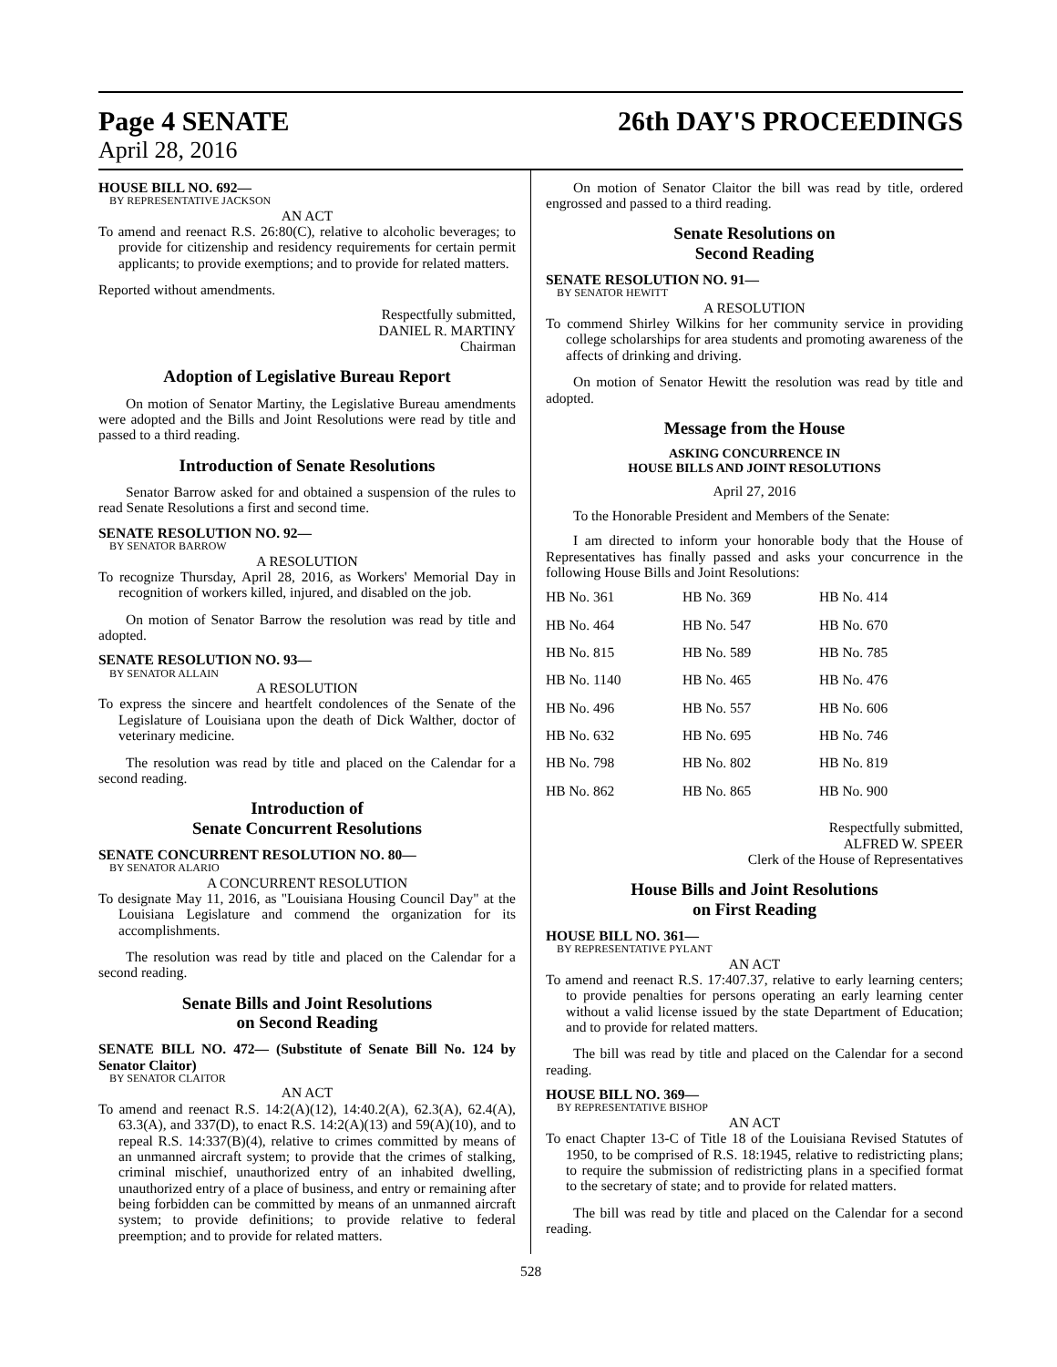Page 4 SENATE
April 28, 2016
26th DAY'S PROCEEDINGS
HOUSE BILL NO. 692—
BY REPRESENTATIVE JACKSON
AN ACT
To amend and reenact R.S. 26:80(C), relative to alcoholic beverages; to provide for citizenship and residency requirements for certain permit applicants; to provide exemptions; and to provide for related matters.
Reported without amendments.
Respectfully submitted,
DANIEL R. MARTINY
Chairman
Adoption of Legislative Bureau Report
On motion of Senator Martiny, the Legislative Bureau amendments were adopted and the Bills and Joint Resolutions were read by title and passed to a third reading.
Introduction of Senate Resolutions
Senator Barrow asked for and obtained a suspension of the rules to read Senate Resolutions a first and second time.
SENATE RESOLUTION NO. 92—
BY SENATOR BARROW
A RESOLUTION
To recognize Thursday, April 28, 2016, as Workers' Memorial Day in recognition of workers killed, injured, and disabled on the job.
On motion of Senator Barrow the resolution was read by title and adopted.
SENATE RESOLUTION NO. 93—
BY SENATOR ALLAIN
A RESOLUTION
To express the sincere and heartfelt condolences of the Senate of the Legislature of Louisiana upon the death of Dick Walther, doctor of veterinary medicine.
The resolution was read by title and placed on the Calendar for a second reading.
Introduction of
Senate Concurrent Resolutions
SENATE CONCURRENT RESOLUTION NO. 80—
BY SENATOR ALARIO
A CONCURRENT RESOLUTION
To designate May 11, 2016, as "Louisiana Housing Council Day" at the Louisiana Legislature and commend the organization for its accomplishments.
The resolution was read by title and placed on the Calendar for a second reading.
Senate Bills and Joint Resolutions
on Second Reading
SENATE BILL NO. 472— (Substitute of Senate Bill No. 124 by Senator Claitor)
BY SENATOR CLAITOR
AN ACT
To amend and reenact R.S. 14:2(A)(12), 14:40.2(A), 62.3(A), 62.4(A), 63.3(A), and 337(D), to enact R.S. 14:2(A)(13) and 59(A)(10), and to repeal R.S. 14:337(B)(4), relative to crimes committed by means of an unmanned aircraft system; to provide that the crimes of stalking, criminal mischief, unauthorized entry of an inhabited dwelling, unauthorized entry of a place of business, and entry or remaining after being forbidden can be committed by means of an unmanned aircraft system; to provide definitions; to provide relative to federal preemption; and to provide for related matters.
On motion of Senator Claitor the bill was read by title, ordered engrossed and passed to a third reading.
Senate Resolutions on
Second Reading
SENATE RESOLUTION NO. 91—
BY SENATOR HEWITT
A RESOLUTION
To commend Shirley Wilkins for her community service in providing college scholarships for area students and promoting awareness of the affects of drinking and driving.
On motion of Senator Hewitt the resolution was read by title and adopted.
Message from the House
ASKING CONCURRENCE IN
HOUSE BILLS AND JOINT RESOLUTIONS
April 27, 2016
To the Honorable President and Members of the Senate:
I am directed to inform your honorable body that the House of Representatives has finally passed and asks your concurrence in the following House Bills and Joint Resolutions:
| HB No. 361 | HB No. 369 | HB No. 414 |
| HB No. 464 | HB No. 547 | HB No. 670 |
| HB No. 815 | HB No. 589 | HB No. 785 |
| HB No. 1140 | HB No. 465 | HB No. 476 |
| HB No. 496 | HB No. 557 | HB No. 606 |
| HB No. 632 | HB No. 695 | HB No. 746 |
| HB No. 798 | HB No. 802 | HB No. 819 |
| HB No. 862 | HB No. 865 | HB No. 900 |
Respectfully submitted,
ALFRED W. SPEER
Clerk of the House of Representatives
House Bills and Joint Resolutions
on First Reading
HOUSE BILL NO. 361—
BY REPRESENTATIVE PYLANT
AN ACT
To amend and reenact R.S. 17:407.37, relative to early learning centers; to provide penalties for persons operating an early learning center without a valid license issued by the state Department of Education; and to provide for related matters.
The bill was read by title and placed on the Calendar for a second reading.
HOUSE BILL NO. 369—
BY REPRESENTATIVE BISHOP
AN ACT
To enact Chapter 13-C of Title 18 of the Louisiana Revised Statutes of 1950, to be comprised of R.S. 18:1945, relative to redistricting plans; to require the submission of redistricting plans in a specified format to the secretary of state; and to provide for related matters.
The bill was read by title and placed on the Calendar for a second reading.
528